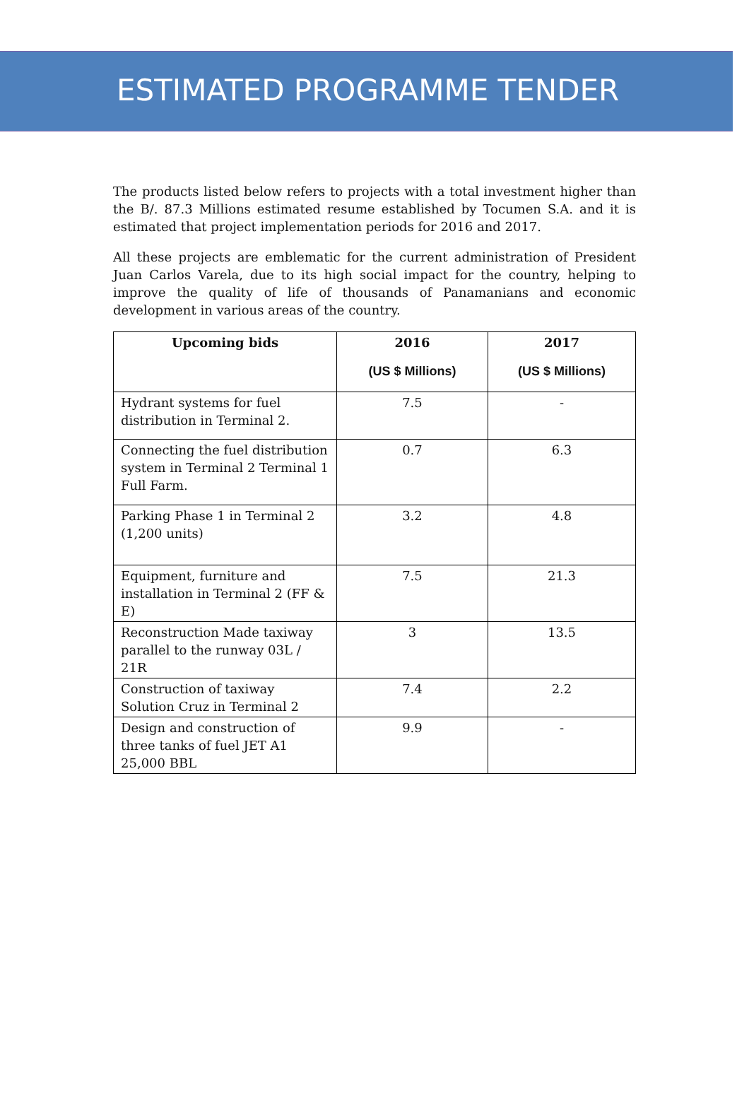ESTIMATED PROGRAMME TENDER
The products listed below refers to projects with a total investment higher than the B/. 87.3 Millions estimated resume established by Tocumen S.A. and it is estimated that project implementation periods for 2016 and 2017.
All these projects are emblematic for the current administration of President Juan Carlos Varela, due to its high social impact for the country, helping to improve the quality of life of thousands of Panamanians and economic development in various areas of the country.
| Upcoming bids | 2016 (US $ Millions) | 2017 (US $ Millions) |
| --- | --- | --- |
| Hydrant systems for fuel distribution in Terminal 2. | 7.5 | - |
| Connecting the fuel distribution system in Terminal 2 Terminal 1 Full Farm. | 0.7 | 6.3 |
| Parking Phase 1 in Terminal 2 (1,200 units) | 3.2 | 4.8 |
| Equipment, furniture and installation in Terminal 2 (FF & E) | 7.5 | 21.3 |
| Reconstruction Made taxiway parallel to the runway 03L / 21R | 3 | 13.5 |
| Construction of taxiway Solution Cruz in Terminal 2 | 7.4 | 2.2 |
| Design and construction of three tanks of fuel JET A1 25,000 BBL | 9.9 | - |